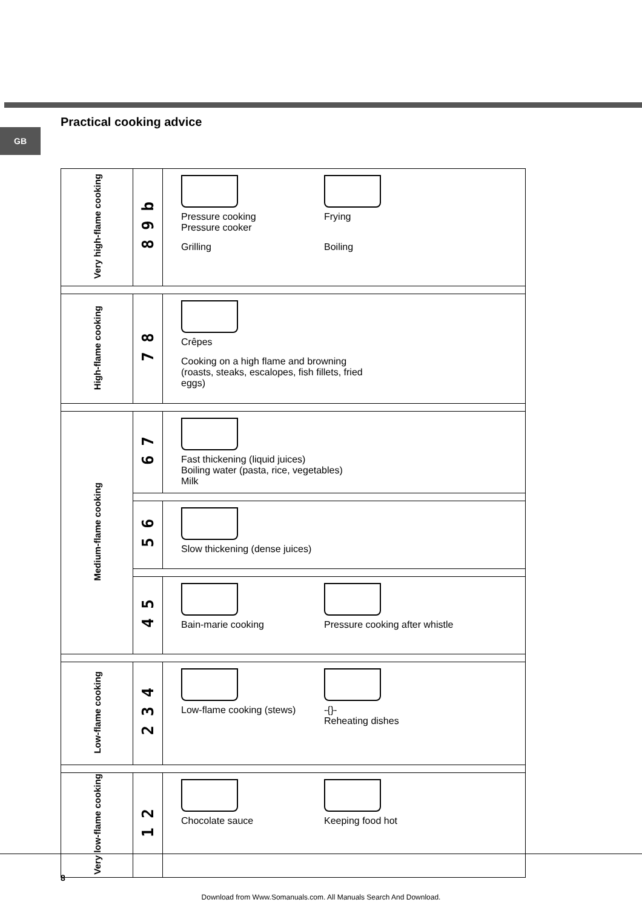GB
Practical cooking advice
| Very high-flame cooking | 8 9 b | Pressure cooking Pressure cooker Frying Grilling Boiling |
| High-flame cooking | 7 8 | Crêpes Cooking on a high flame and browning (roasts, steaks, escalopes, fish fillets, fried eggs) |
| Medium-flame cooking | 6 7 | Fast thickening (liquid juices) Boiling water (pasta, rice, vegetables) Milk |
| | 5 6 | Slow thickening (dense juices) |
| | 4 5 | Bain-marie cooking Pressure cooking after whistle |
| Low-flame cooking | 2 3 4 | Low-flame cooking (stews) -{}- Reheating dishes |
| Very low-flame cooking | 1 2 | Chocolate sauce Keeping food hot |
8
Download from Www.Somanuals.com. All Manuals Search And Download.